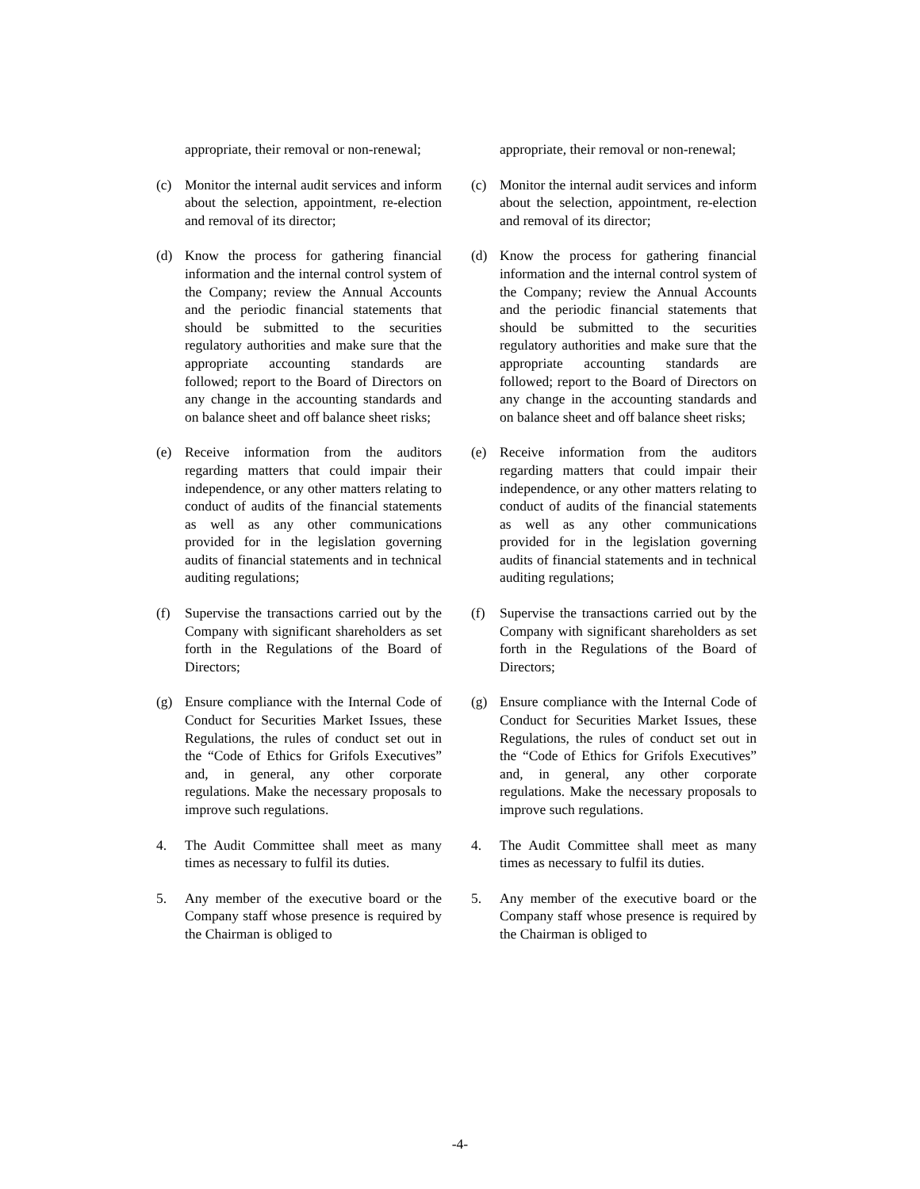appropriate, their removal or non-renewal;
(c) Monitor the internal audit services and inform about the selection, appointment, re-election and removal of its director;
(d) Know the process for gathering financial information and the internal control system of the Company; review the Annual Accounts and the periodic financial statements that should be submitted to the securities regulatory authorities and make sure that the appropriate accounting standards are followed; report to the Board of Directors on any change in the accounting standards and on balance sheet and off balance sheet risks;
(e) Receive information from the auditors regarding matters that could impair their independence, or any other matters relating to conduct of audits of the financial statements as well as any other communications provided for in the legislation governing audits of financial statements and in technical auditing regulations;
(f) Supervise the transactions carried out by the Company with significant shareholders as set forth in the Regulations of the Board of Directors;
(g) Ensure compliance with the Internal Code of Conduct for Securities Market Issues, these Regulations, the rules of conduct set out in the “Code of Ethics for Grifols Executives” and, in general, any other corporate regulations. Make the necessary proposals to improve such regulations.
4. The Audit Committee shall meet as many times as necessary to fulfil its duties.
5. Any member of the executive board or the Company staff whose presence is required by the Chairman is obliged to
appropriate, their removal or non-renewal;
(c) Monitor the internal audit services and inform about the selection, appointment, re-election and removal of its director;
(d) Know the process for gathering financial information and the internal control system of the Company; review the Annual Accounts and the periodic financial statements that should be submitted to the securities regulatory authorities and make sure that the appropriate accounting standards are followed; report to the Board of Directors on any change in the accounting standards and on balance sheet and off balance sheet risks;
(e) Receive information from the auditors regarding matters that could impair their independence, or any other matters relating to conduct of audits of the financial statements as well as any other communications provided for in the legislation governing audits of financial statements and in technical auditing regulations;
(f) Supervise the transactions carried out by the Company with significant shareholders as set forth in the Regulations of the Board of Directors;
(g) Ensure compliance with the Internal Code of Conduct for Securities Market Issues, these Regulations, the rules of conduct set out in the “Code of Ethics for Grifols Executives” and, in general, any other corporate regulations. Make the necessary proposals to improve such regulations.
4. The Audit Committee shall meet as many times as necessary to fulfil its duties.
5. Any member of the executive board or the Company staff whose presence is required by the Chairman is obliged to
-4-